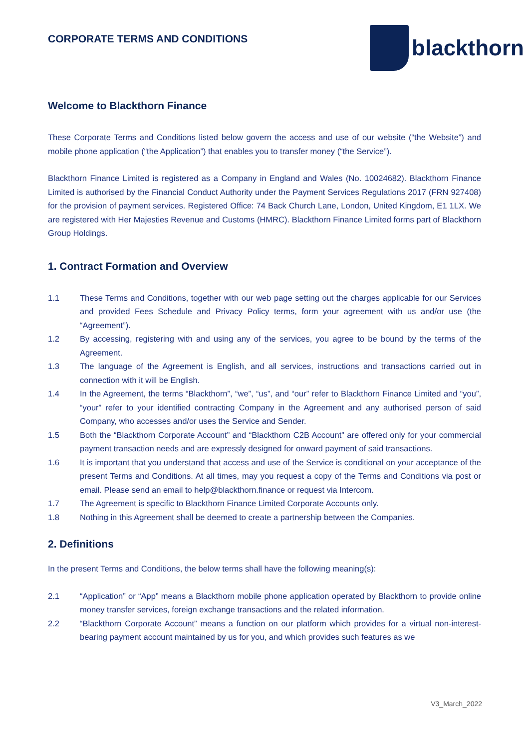CORPORATE TERMS AND CONDITIONS
blackthorn
Welcome to Blackthorn Finance
These Corporate Terms and Conditions listed below govern the access and use of our website (“the Website”) and mobile phone application (“the Application”) that enables you to transfer money (“the Service”).
Blackthorn Finance Limited is registered as a Company in England and Wales (No. 10024682). Blackthorn Finance Limited is authorised by the Financial Conduct Authority under the Payment Services Regulations 2017 (FRN 927408) for the provision of payment services. Registered Office: 74 Back Church Lane, London, United Kingdom, E1 1LX. We are registered with Her Majesties Revenue and Customs (HMRC). Blackthorn Finance Limited forms part of Blackthorn Group Holdings.
1. Contract Formation and Overview
1.1 These Terms and Conditions, together with our web page setting out the charges applicable for our Services and provided Fees Schedule and Privacy Policy terms, form your agreement with us and/or use (the “Agreement”).
1.2 By accessing, registering with and using any of the services, you agree to be bound by the terms of the Agreement.
1.3 The language of the Agreement is English, and all services, instructions and transactions carried out in connection with it will be English.
1.4 In the Agreement, the terms “Blackthorn”, “we”, “us”, and “our” refer to Blackthorn Finance Limited and “you”, “your” refer to your identified contracting Company in the Agreement and any authorised person of said Company, who accesses and/or uses the Service and Sender.
1.5 Both the “Blackthorn Corporate Account” and “Blackthorn C2B Account” are offered only for your commercial payment transaction needs and are expressly designed for onward payment of said transactions.
1.6 It is important that you understand that access and use of the Service is conditional on your acceptance of the present Terms and Conditions. At all times, may you request a copy of the Terms and Conditions via post or email. Please send an email to help@blackthorn.finance or request via Intercom.
1.7 The Agreement is specific to Blackthorn Finance Limited Corporate Accounts only.
1.8 Nothing in this Agreement shall be deemed to create a partnership between the Companies.
2. Definitions
In the present Terms and Conditions, the below terms shall have the following meaning(s):
2.1 “Application” or “App” means a Blackthorn mobile phone application operated by Blackthorn to provide online money transfer services, foreign exchange transactions and the related information.
2.2 “Blackthorn Corporate Account” means a function on our platform which provides for a virtual non-interest-bearing payment account maintained by us for you, and which provides such features as we
V3_March_2022